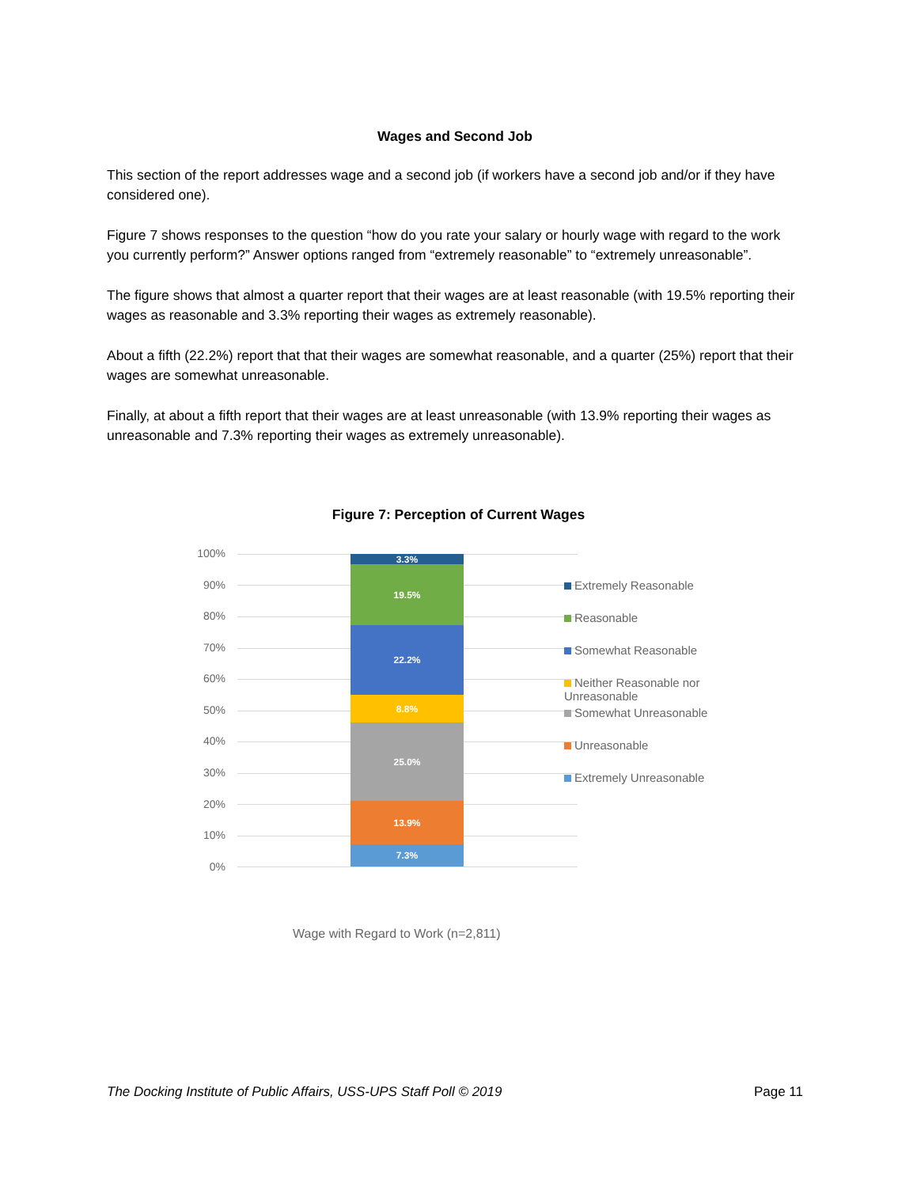Wages and Second Job
This section of the report addresses wage and a second job (if workers have a second job and/or if they have considered one).
Figure 7 shows responses to the question “how do you rate your salary or hourly wage with regard to the work you currently perform?” Answer options ranged from “extremely reasonable” to “extremely unreasonable”.
The figure shows that almost a quarter report that their wages are at least reasonable (with 19.5% reporting their wages as reasonable and 3.3% reporting their wages as extremely reasonable).
About a fifth (22.2%) report that that their wages are somewhat reasonable, and a quarter (25%) report that their wages are somewhat unreasonable.
Finally, at about a fifth report that their wages are at least unreasonable (with 13.9% reporting their wages as unreasonable and 7.3% reporting their wages as extremely unreasonable).
Figure 7: Perception of Current Wages
100%
90%
80%
70%
60%
50%
40%
30%
20%
10%
0%
3.3%
19.5%
22.2%
8.8%
25.0%
13.9%
7.3%
Extremely Reasonable
Reasonable
Somewhat Reasonable
Neither Reasonable nor Unreasonable
Somewhat Unreasonable
Unreasonable
Extremely Unreasonable
Wage with Regard to Work (n=2,811)
The Docking Institute of Public Affairs, USS-UPS Staff Poll © 2019 Page 11